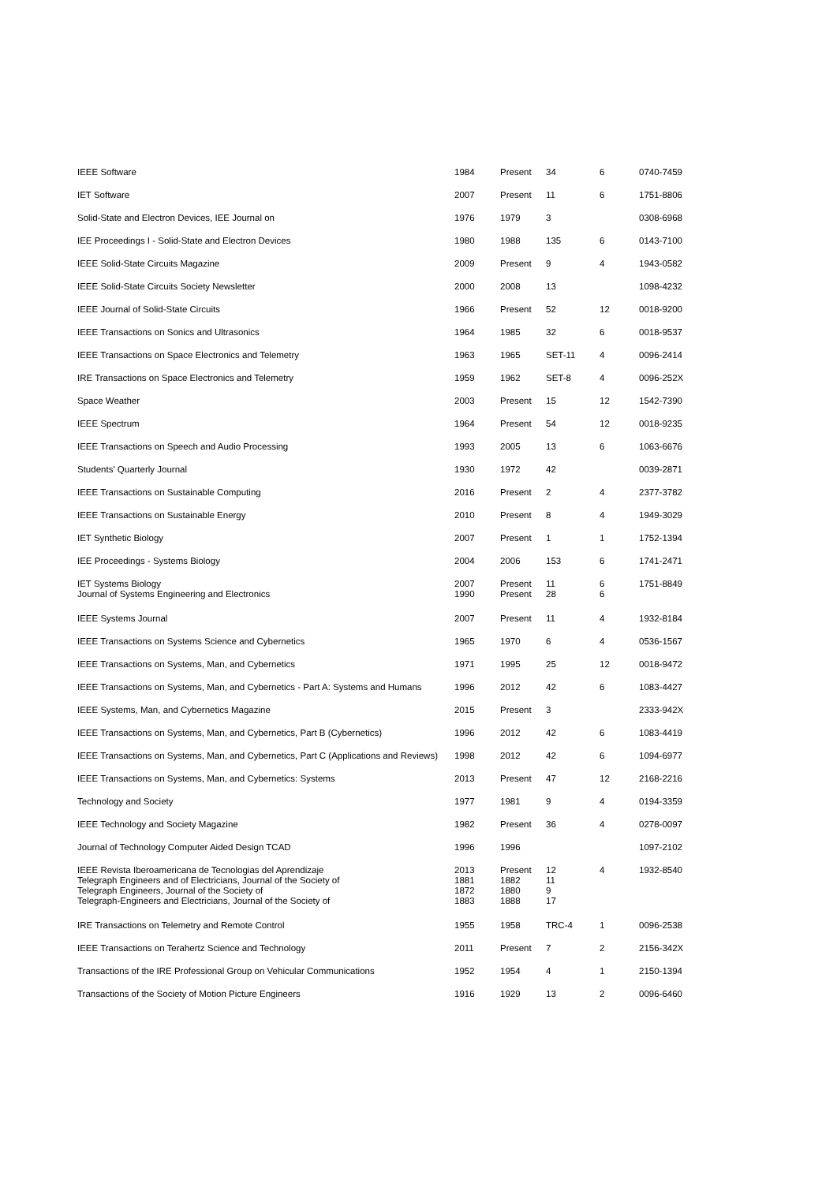| IEEE Software | 1984 | Present | 34 | 6 | 0740-7459 |
| IET Software | 2007 | Present | 11 | 6 | 1751-8806 |
| Solid-State and Electron Devices, IEE Journal on | 1976 | 1979 | 3 | | 0308-6968 |
| IEE Proceedings I - Solid-State and Electron Devices | 1980 | 1988 | 135 | 6 | 0143-7100 |
| IEEE Solid-State Circuits Magazine | 2009 | Present | 9 | 4 | 1943-0582 |
| IEEE Solid-State Circuits Society Newsletter | 2000 | 2008 | 13 | | 1098-4232 |
| IEEE Journal of Solid-State Circuits | 1966 | Present | 52 | 12 | 0018-9200 |
| IEEE Transactions on Sonics and Ultrasonics | 1964 | 1985 | 32 | 6 | 0018-9537 |
| IEEE Transactions on Space Electronics and Telemetry | 1963 | 1965 | SET-11 | 4 | 0096-2414 |
| IRE Transactions on Space Electronics and Telemetry | 1959 | 1962 | SET-8 | 4 | 0096-252X |
| Space Weather | 2003 | Present | 15 | 12 | 1542-7390 |
| IEEE Spectrum | 1964 | Present | 54 | 12 | 0018-9235 |
| IEEE Transactions on Speech and Audio Processing | 1993 | 2005 | 13 | 6 | 1063-6676 |
| Students' Quarterly Journal | 1930 | 1972 | 42 | | 0039-2871 |
| IEEE Transactions on Sustainable Computing | 2016 | Present | 2 | 4 | 2377-3782 |
| IEEE Transactions on Sustainable Energy | 2010 | Present | 8 | 4 | 1949-3029 |
| IET Synthetic Biology | 2007 | Present | 1 | 1 | 1752-1394 |
| IEE Proceedings - Systems Biology | 2004 | 2006 | 153 | 6 | 1741-2471 |
| IET Systems Biology Journal of Systems Engineering and Electronics | 2007 1990 | Present Present | 11 28 | 6 6 | 1751-8849 |
| IEEE Systems Journal | 2007 | Present | 11 | 4 | 1932-8184 |
| IEEE Transactions on Systems Science and Cybernetics | 1965 | 1970 | 6 | 4 | 0536-1567 |
| IEEE Transactions on Systems, Man, and Cybernetics | 1971 | 1995 | 25 | 12 | 0018-9472 |
| IEEE Transactions on Systems, Man, and Cybernetics - Part A: Systems and Humans | 1996 | 2012 | 42 | 6 | 1083-4427 |
| IEEE Systems, Man, and Cybernetics Magazine | 2015 | Present | 3 | | 2333-942X |
| IEEE Transactions on Systems, Man, and Cybernetics, Part B (Cybernetics) | 1996 | 2012 | 42 | 6 | 1083-4419 |
| IEEE Transactions on Systems, Man, and Cybernetics, Part C (Applications and Reviews) | 1998 | 2012 | 42 | 6 | 1094-6977 |
| IEEE Transactions on Systems, Man, and Cybernetics: Systems | 2013 | Present | 47 | 12 | 2168-2216 |
| Technology and Society | 1977 | 1981 | 9 | 4 | 0194-3359 |
| IEEE Technology and Society Magazine | 1982 | Present | 36 | 4 | 0278-0097 |
| Journal of Technology Computer Aided Design TCAD | 1996 | 1996 | | | 1097-2102 |
| IEEE Revista Iberoamericana de Tecnologias del Aprendizaje Telegraph Engineers and of Electricians, Journal of the Society of Telegraph Engineers, Journal of the Society of Telegraph-Engineers and Electricians, Journal of the Society of | 2013 1881 1872 1883 | Present 1882 1880 1888 | 12 11 9 17 | 4 | 1932-8540 |
| IRE Transactions on Telemetry and Remote Control | 1955 | 1958 | TRC-4 | 1 | 0096-2538 |
| IEEE Transactions on Terahertz Science and Technology | 2011 | Present | 7 | 2 | 2156-342X |
| Transactions of the IRE Professional Group on Vehicular Communications | 1952 | 1954 | 4 | 1 | 2150-1394 |
| Transactions of the Society of Motion Picture Engineers | 1916 | 1929 | 13 | 2 | 0096-6460 |